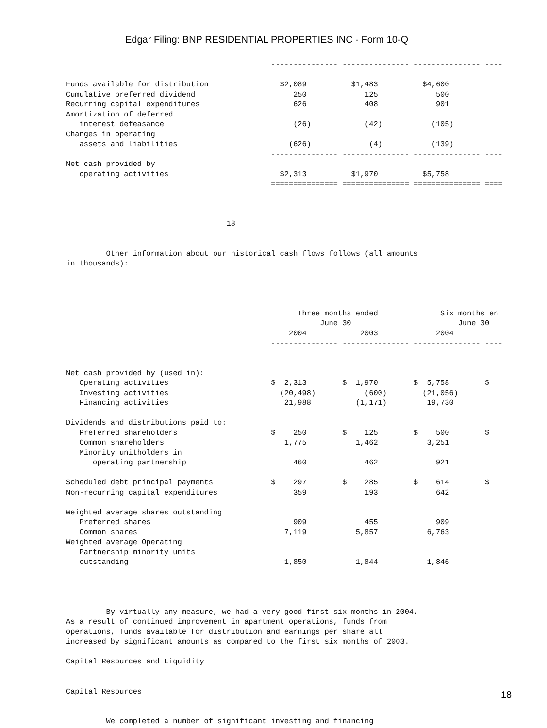Edgar Filing: BNP RESIDENTIAL PROPERTIES INC - Form 10-Q
                                              --------------- --------------- --------------- ----

Funds available for distribution                $2,089          $1,483          $4,600
Cumulative preferred dividend                      250             125             500
Recurring capital expenditures                     626             408             901
Amortization of deferred
   interest defeasance                             (26)            (42)           (105)
Changes in operating
   assets and liabilities                         (626)             (4)           (139)
                                              --------------- --------------- --------------- ----
Net cash provided by
   operating activities                         $2,313          $1,970          $5,758
                                              =============== =============== =============== ====



                                    18


         Other information about our historical cash flows follows (all amounts
in thousands):




                                                    Three months ended              Six months en
                                                         June 30                        June 30
                                                  2004            2003             2004
                                              --------------- --------------- --------------- ----


Net cash provided by (used in):
   Operating activities                       $  2,313        $  1,970        $  5,758        $
   Investing activities                         (20,498)           (600)        (21,056)
   Financing activities                          21,988          (1,171)         19,730

Dividends and distributions paid to:
   Preferred shareholders                     $    250        $    125        $    500        $
   Common shareholders                           1,775           1,462           3,251
   Minority unitholders in
      operating partnership                        460             462             921

Scheduled debt principal payments             $    297        $    285        $    614        $
Non-recurring capital expenditures                 359             193             642

Weighted average shares outstanding
   Preferred shares                                909             455             909
   Common shares                                 7,119           5,857           6,763
Weighted average Operating
   Partnership minority units
   outstanding                                   1,850           1,844           1,846




         By virtually any measure, we had a very good first six months in 2004.
As a result of continued improvement in apartment operations, funds from
operations, funds available for distribution and earnings per share all
increased by significant amounts as compared to the first six months of 2003.

Capital Resources and Liquidity


Capital Resources


         We completed a number of significant investing and financing
18